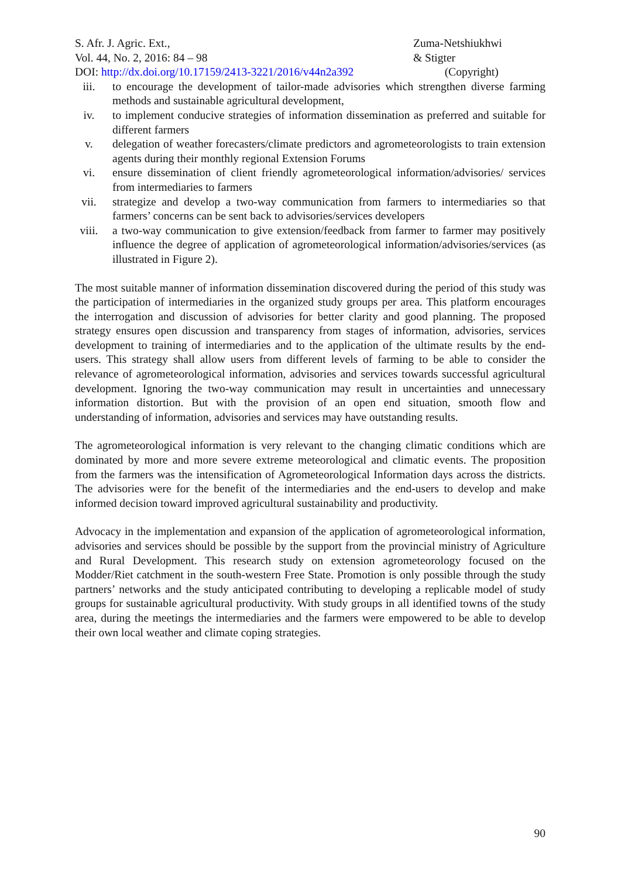S. Afr. J. Agric. Ext.,
Vol. 44, No. 2, 2016: 84 – 98
DOI: http://dx.doi.org/10.17159/2413-3221/2016/v44n2a392
Zuma-Netshiukhwi
& Stigter
(Copyright)
iii. to encourage the development of tailor-made advisories which strengthen diverse farming methods and sustainable agricultural development,
iv. to implement conducive strategies of information dissemination as preferred and suitable for different farmers
v. delegation of weather forecasters/climate predictors and agrometeorologists to train extension agents during their monthly regional Extension Forums
vi. ensure dissemination of client friendly agrometeorological information/advisories/ services from intermediaries to farmers
vii. strategize and develop a two-way communication from farmers to intermediaries so that farmers’ concerns can be sent back to advisories/services developers
viii. a two-way communication to give extension/feedback from farmer to farmer may positively influence the degree of application of agrometeorological information/advisories/services (as illustrated in Figure 2).
The most suitable manner of information dissemination discovered during the period of this study was the participation of intermediaries in the organized study groups per area. This platform encourages the interrogation and discussion of advisories for better clarity and good planning. The proposed strategy ensures open discussion and transparency from stages of information, advisories, services development to training of intermediaries and to the application of the ultimate results by the end-users. This strategy shall allow users from different levels of farming to be able to consider the relevance of agrometeorological information, advisories and services towards successful agricultural development. Ignoring the two-way communication may result in uncertainties and unnecessary information distortion. But with the provision of an open end situation, smooth flow and understanding of information, advisories and services may have outstanding results.
The agrometeorological information is very relevant to the changing climatic conditions which are dominated by more and more severe extreme meteorological and climatic events. The proposition from the farmers was the intensification of Agrometeorological Information days across the districts. The advisories were for the benefit of the intermediaries and the end-users to develop and make informed decision toward improved agricultural sustainability and productivity.
Advocacy in the implementation and expansion of the application of agrometeorological information, advisories and services should be possible by the support from the provincial ministry of Agriculture and Rural Development. This research study on extension agrometeorology focused on the Modder/Riet catchment in the south-western Free State. Promotion is only possible through the study partners’ networks and the study anticipated contributing to developing a replicable model of study groups for sustainable agricultural productivity. With study groups in all identified towns of the study area, during the meetings the intermediaries and the farmers were empowered to be able to develop their own local weather and climate coping strategies.
90